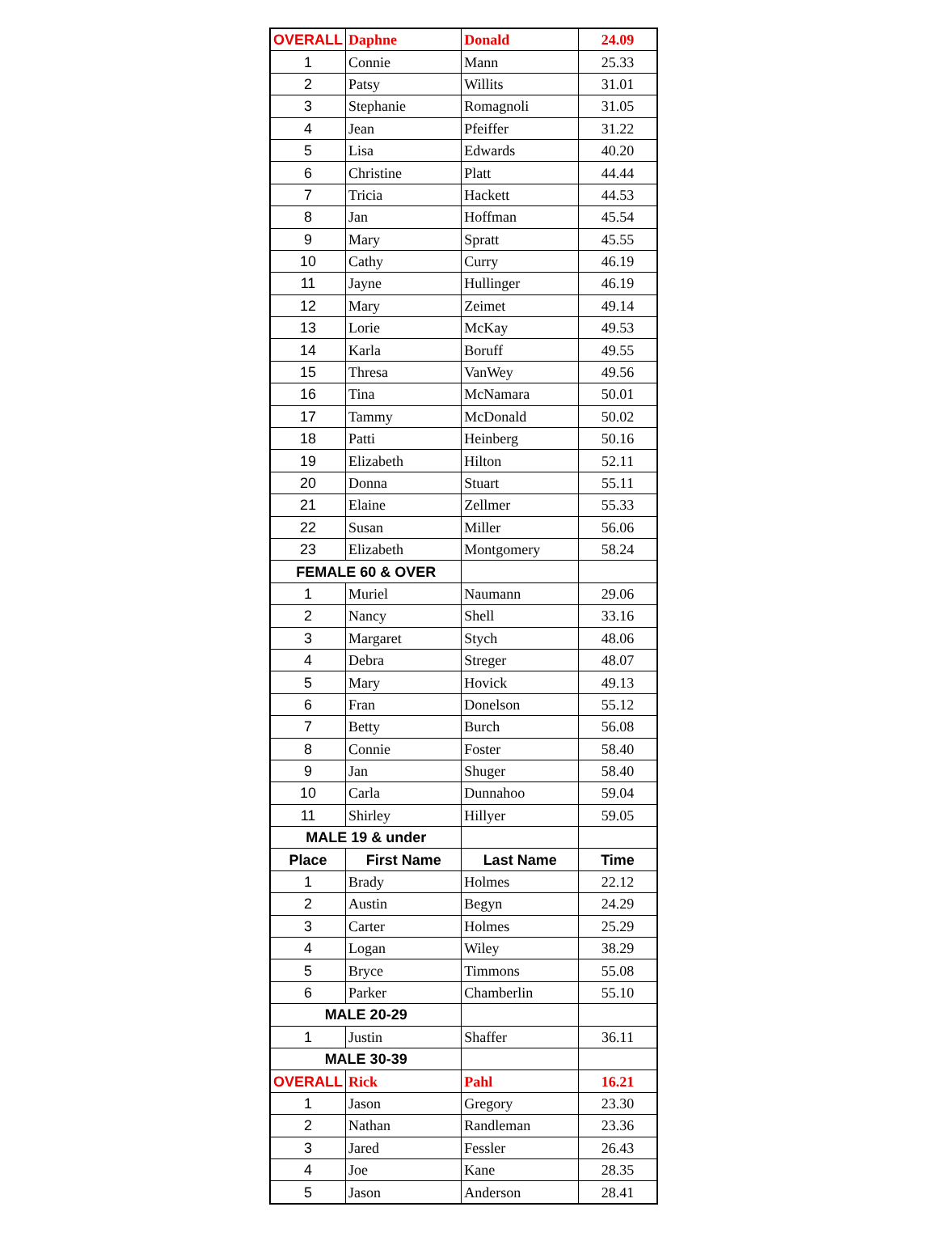| OVERALL | Daphne | Donald | 24.09 |
| 1 | Connie | Mann | 25.33 |
| 2 | Patsy | Willits | 31.01 |
| 3 | Stephanie | Romagnoli | 31.05 |
| 4 | Jean | Pfeiffer | 31.22 |
| 5 | Lisa | Edwards | 40.20 |
| 6 | Christine | Platt | 44.44 |
| 7 | Tricia | Hackett | 44.53 |
| 8 | Jan | Hoffman | 45.54 |
| 9 | Mary | Spratt | 45.55 |
| 10 | Cathy | Curry | 46.19 |
| 11 | Jayne | Hullinger | 46.19 |
| 12 | Mary | Zeimet | 49.14 |
| 13 | Lorie | McKay | 49.53 |
| 14 | Karla | Boruff | 49.55 |
| 15 | Thresa | VanWey | 49.56 |
| 16 | Tina | McNamara | 50.01 |
| 17 | Tammy | McDonald | 50.02 |
| 18 | Patti | Heinberg | 50.16 |
| 19 | Elizabeth | Hilton | 52.11 |
| 20 | Donna | Stuart | 55.11 |
| 21 | Elaine | Zellmer | 55.33 |
| 22 | Susan | Miller | 56.06 |
| 23 | Elizabeth | Montgomery | 58.24 |
| FEMALE 60 & OVER | | | |
| 1 | Muriel | Naumann | 29.06 |
| 2 | Nancy | Shell | 33.16 |
| 3 | Margaret | Stych | 48.06 |
| 4 | Debra | Streger | 48.07 |
| 5 | Mary | Hovick | 49.13 |
| 6 | Fran | Donelson | 55.12 |
| 7 | Betty | Burch | 56.08 |
| 8 | Connie | Foster | 58.40 |
| 9 | Jan | Shuger | 58.40 |
| 10 | Carla | Dunnahoo | 59.04 |
| 11 | Shirley | Hillyer | 59.05 |
| MALE 19 & under | | | |
| Place | First Name | Last Name | Time |
| 1 | Brady | Holmes | 22.12 |
| 2 | Austin | Begyn | 24.29 |
| 3 | Carter | Holmes | 25.29 |
| 4 | Logan | Wiley | 38.29 |
| 5 | Bryce | Timmons | 55.08 |
| 6 | Parker | Chamberlin | 55.10 |
| MALE 20-29 | | | |
| 1 | Justin | Shaffer | 36.11 |
| MALE 30-39 | | | |
| OVERALL | Rick | Pahl | 16.21 |
| 1 | Jason | Gregory | 23.30 |
| 2 | Nathan | Randleman | 23.36 |
| 3 | Jared | Fessler | 26.43 |
| 4 | Joe | Kane | 28.35 |
| 5 | Jason | Anderson | 28.41 |